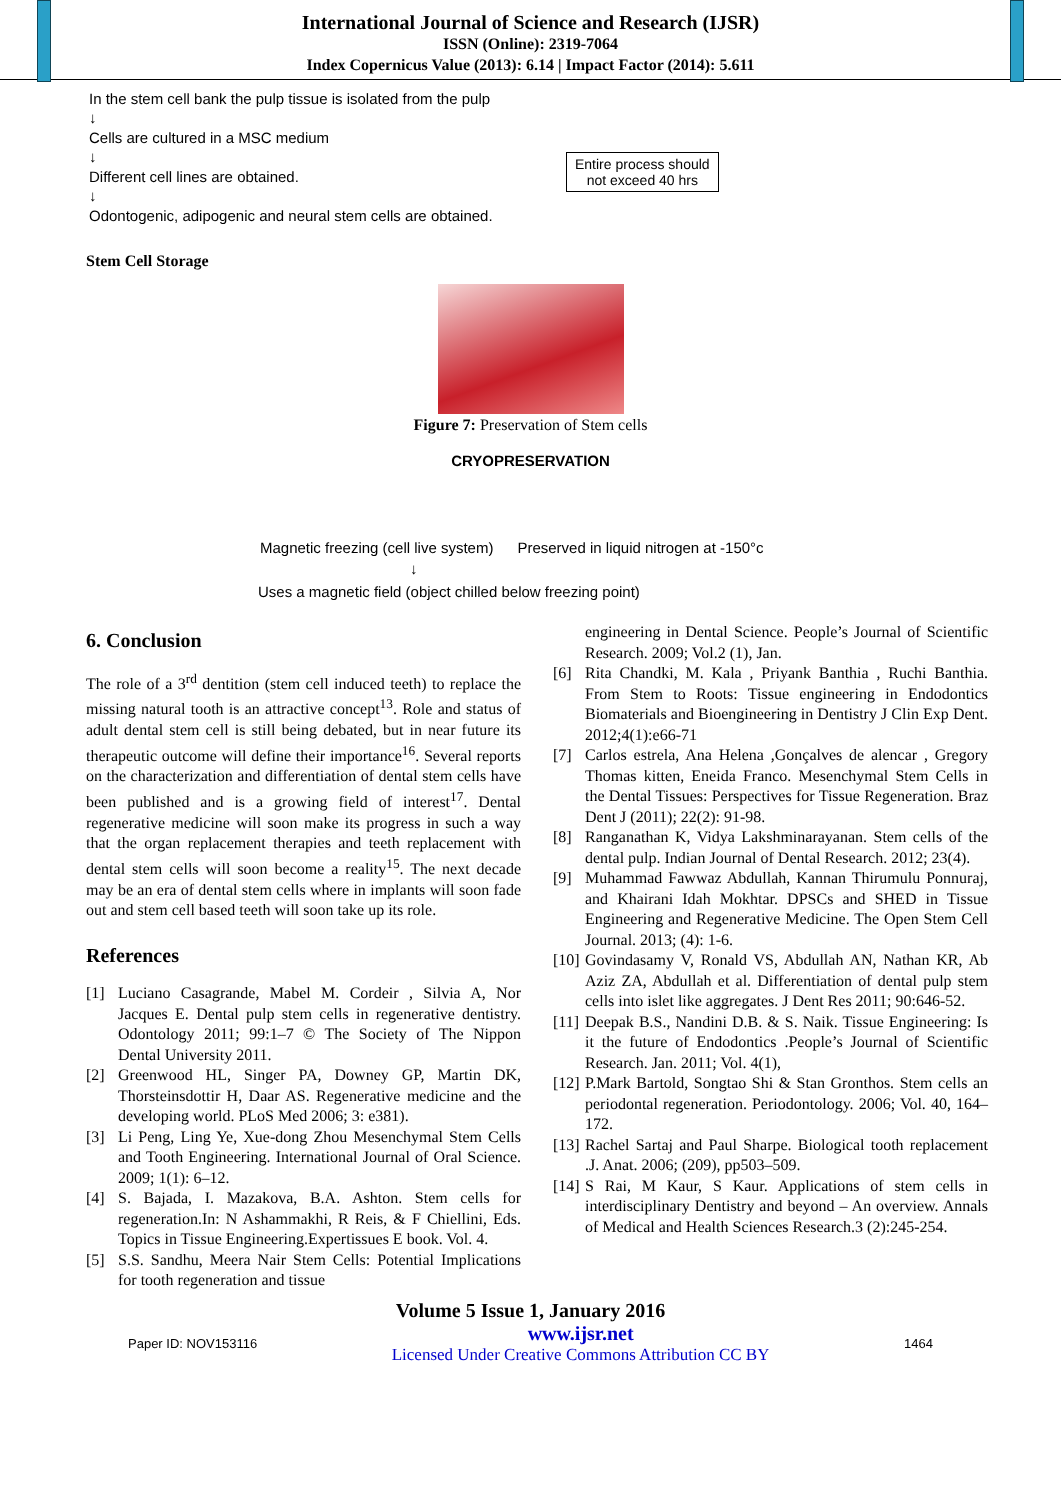International Journal of Science and Research (IJSR)
ISSN (Online): 2319-7064
Index Copernicus Value (2013): 6.14 | Impact Factor (2014): 5.611
In the stem cell bank the pulp tissue is isolated from the pulp
↓
Cells are cultured in a MSC medium
↓
Different cell lines are obtained.
↓
Odontogenic, adipogenic and neural stem cells are obtained.
Entire process should
not exceed 40 hrs
Stem Cell Storage
Figure 7: Preservation of Stem cells
CRYOPRESERVATION
Magnetic freezing (cell live system) Preserved in liquid nitrogen at -150°c
↓
Uses a magnetic field (object chilled below freezing point)
6. Conclusion
The role of a 3<sup>rd</sup> dentition (stem cell induced teeth) to replace the missing natural tooth is an attractive concept<sup>13</sup>. Role and status of adult dental stem cell is still being debated, but in near future its therapeutic outcome will define their importance<sup>16</sup>. Several reports on the characterization and differentiation of dental stem cells have been published and is a growing field of interest<sup>17</sup>. Dental regenerative medicine will soon make its progress in such a way that the organ replacement therapies and teeth replacement with dental stem cells will soon become a reality<sup>15</sup>. The next decade may be an era of dental stem cells where in implants will soon fade out and stem cell based teeth will soon take up its role.
References
[1] Luciano Casagrande, Mabel M. Cordeir , Silvia A, Nor Jacques E. Dental pulp stem cells in regenerative dentistry. Odontology 2011; 99:1–7 © The Society of The Nippon Dental University 2011.
[2] Greenwood HL, Singer PA, Downey GP, Martin DK, Thorsteinsdottir H, Daar AS. Regenerative medicine and the developing world. PLoS Med 2006; 3: e381).
[3] Li Peng, Ling Ye, Xue-dong Zhou Mesenchymal Stem Cells and Tooth Engineering. International Journal of Oral Science. 2009; 1(1): 6–12.
[4] S. Bajada, I. Mazakova, B.A. Ashton. Stem cells for regeneration.In: N Ashammakhi, R Reis, & F Chiellini, Eds. Topics in Tissue Engineering.Expertissues E book. Vol. 4.
[5] S.S. Sandhu, Meera Nair Stem Cells: Potential Implications for tooth regeneration and tissue
engineering in Dental Science. People’s Journal of Scientific Research. 2009; Vol.2 (1), Jan.
[6] Rita Chandki, M. Kala , Priyank Banthia , Ruchi Banthia. From Stem to Roots: Tissue engineering in Endodontics Biomaterials and Bioengineering in Dentistry J Clin Exp Dent. 2012;4(1):e66-71
[7] Carlos estrela, Ana Helena ,Gonçalves de alencar , Gregory Thomas kitten, Eneida Franco. Mesenchymal Stem Cells in the Dental Tissues: Perspectives for Tissue Regeneration. Braz Dent J (2011); 22(2): 91-98.
[8] Ranganathan K, Vidya Lakshminarayanan. Stem cells of the dental pulp. Indian Journal of Dental Research. 2012; 23(4).
[9] Muhammad Fawwaz Abdullah, Kannan Thirumulu Ponnuraj, and Khairani Idah Mokhtar. DPSCs and SHED in Tissue Engineering and Regenerative Medicine. The Open Stem Cell Journal. 2013; (4): 1-6.
[10] Govindasamy V, Ronald VS, Abdullah AN, Nathan KR, Ab Aziz ZA, Abdullah et al. Differentiation of dental pulp stem cells into islet like aggregates. J Dent Res 2011; 90:646-52.
[11] Deepak B.S., Nandini D.B. & S. Naik. Tissue Engineering: Is it the future of Endodontics .People’s Journal of Scientific Research. Jan. 2011; Vol. 4(1),
[12] P.Mark Bartold, Songtao Shi & Stan Gronthos. Stem cells an periodontal regeneration. Periodontology. 2006; Vol. 40, 164–172.
[13] Rachel Sartaj and Paul Sharpe. Biological tooth replacement .J. Anat. 2006; (209), pp503–509.
[14] S Rai, M Kaur, S Kaur. Applications of stem cells in interdisciplinary Dentistry and beyond – An overview. Annals of Medical and Health Sciences Research.3 (2):245-254.
Volume 5 Issue 1, January 2016
Paper ID: NOV153116 www.ijsr.net
Licensed Under Creative Commons Attribution CC BY 1464